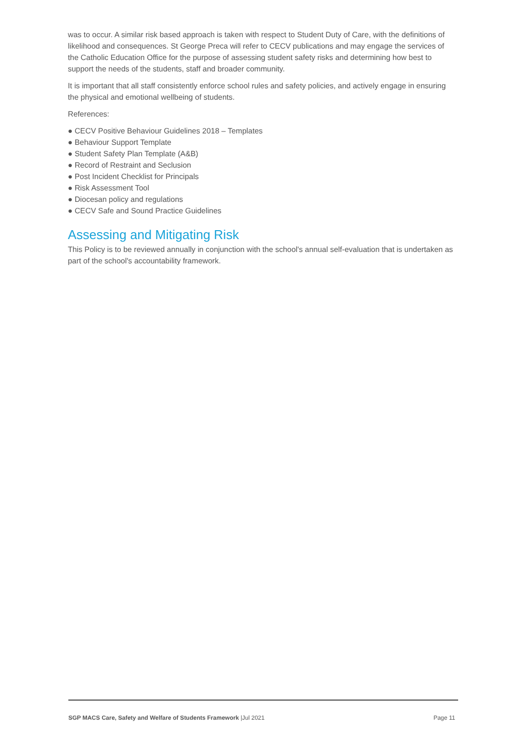was to occur. A similar risk based approach is taken with respect to Student Duty of Care, with the definitions of likelihood and consequences. St George Preca will refer to CECV publications and may engage the services of the Catholic Education Office for the purpose of assessing student safety risks and determining how best to support the needs of the students, staff and broader community.
It is important that all staff consistently enforce school rules and safety policies, and actively engage in ensuring the physical and emotional wellbeing of students.
References:
● CECV Positive Behaviour Guidelines 2018 – Templates
● Behaviour Support Template
● Student Safety Plan Template (A&B)
● Record of Restraint and Seclusion
● Post Incident Checklist for Principals
● Risk Assessment Tool
● Diocesan policy and regulations
● CECV Safe and Sound Practice Guidelines
Assessing and Mitigating Risk
This Policy is to be reviewed annually in conjunction with the school's annual self-evaluation that is undertaken as part of the school's accountability framework.
SGP MACS Care, Safety and Welfare of Students Framework |Jul 2021 Page 11